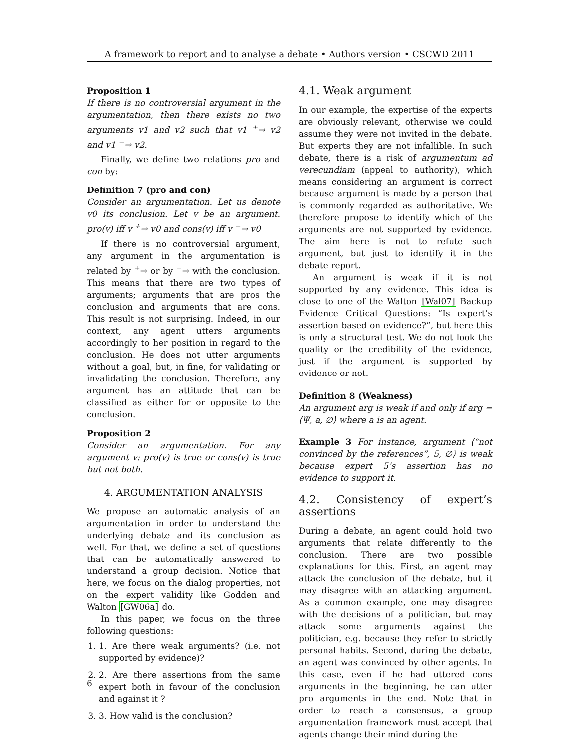A framework to report and to analyse a debate • Authors version • CSCWD 2011
Proposition 1
If there is no controversial argument in the argumentation, then there exists no two arguments v1 and v2 such that v1 <sup>+</sup>→ v2 and v1 <sup>−</sup>→ v2.
Finally, we define two relations pro and con by:
Definition 7 (pro and con)
Consider an argumentation. Let us denote v0 its conclusion. Let v be an argument. pro(v) iff v <sup>+</sup>→ v0 and cons(v) iff v <sup>−</sup>→ v0
If there is no controversial argument, any argument in the argumentation is related by <sup>+</sup>→ or by <sup>−</sup>→ with the conclusion. This means that there are two types of arguments; arguments that are pros the conclusion and arguments that are cons. This result is not surprising. Indeed, in our context, any agent utters arguments accordingly to her position in regard to the conclusion. He does not utter arguments without a goal, but, in fine, for validating or invalidating the conclusion. Therefore, any argument has an attitude that can be classified as either for or opposite to the conclusion.
Proposition 2
Consider an argumentation. For any argument v: pro(v) is true or cons(v) is true but not both.
4. ARGUMENTATION ANALYSIS
We propose an automatic analysis of an argumentation in order to understand the underlying debate and its conclusion as well. For that, we define a set of questions that can be automatically answered to understand a group decision. Notice that here, we focus on the dialog properties, not on the expert validity like Godden and Walton [GW06a] do.
In this paper, we focus on the three following questions:
1. 1. Are there weak arguments? (i.e. not supported by evidence)?
2. 2. Are there assertions from the same expert both in favour of the conclusion and against it ?
3. 3. How valid is the conclusion?
4.1. Weak argument
In our example, the expertise of the experts are obviously relevant, otherwise we could assume they were not invited in the debate. But experts they are not infallible. In such debate, there is a risk of argumentum ad verecundiam (appeal to authority), which means considering an argument is correct because argument is made by a person that is commonly regarded as authoritative. We therefore propose to identify which of the arguments are not supported by evidence. The aim here is not to refute such argument, but just to identify it in the debate report.
An argument is weak if it is not supported by any evidence. This idea is close to one of the Walton [Wal07] Backup Evidence Critical Questions: “Is expert’s assertion based on evidence?”, but here this is only a structural test. We do not look the quality or the credibility of the evidence, just if the argument is supported by evidence or not.
Definition 8 (Weakness)
An argument arg is weak if and only if arg = ⟨Ψ, a, ∅⟩ where a is an agent.
Example 3 For instance, argument ⟨“not convinced by the references”, 5, ∅⟩ is weak because expert 5’s assertion has no evidence to support it.
4.2. Consistency of expert’s assertions
During a debate, an agent could hold two arguments that relate differently to the conclusion. There are two possible explanations for this. First, an agent may attack the conclusion of the debate, but it may disagree with an attacking argument. As a common example, one may disagree with the decisions of a politician, but may attack some arguments against the politician, e.g. because they refer to strictly personal habits. Second, during the debate, an agent was convinced by other agents. In this case, even if he had uttered cons arguments in the beginning, he can utter pro arguments in the end. Note that in order to reach a consensus, a group argumentation framework must accept that agents change their mind during the
6